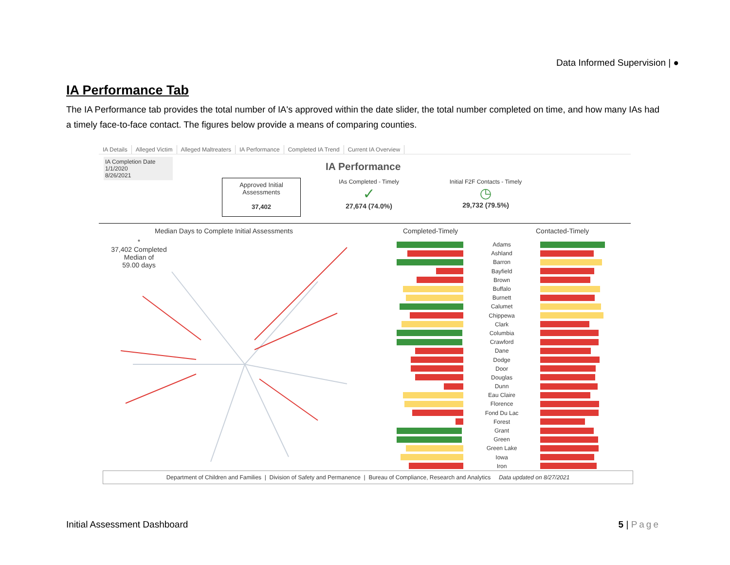Data Informed Supervision | ●
IA Performance Tab
The IA Performance tab provides the total number of IA's approved within the date slider, the total number completed on time, and how many IAs had a timely face-to-face contact. The figures below provide a means of comparing counties.
IA Details Alleged Victim Alleged Maltreaters IA Performance Completed IA Trend Current IA Overview
IA Completion Date
1/1/2020 8/26/2021
IA Performance
Approved Initial
Assessments
37,402
IAs Completed - Timely
✓
27,674 (74.0%)
Initial F2F Contacts - Timely
◷
29,732 (79.5%)
Median Days to Complete Initial Assessments
Completed-Timely Contacted-Timely
*
37,402 Completed
Median of
59.00 days
Adams
Ashland
Barron
Bayfield
Brown
Buffalo
Burnett
Calumet
Chippewa
Clark
Columbia
Crawford
Dane
Dodge
Door
Douglas
Dunn
Eau Claire
Florence
Fond Du Lac
Forest
Grant
Green
Green Lake
Iowa
Iron
Department of Children and Families | Division of Safety and Permanence | Bureau of Compliance, Research and Analytics Data updated on 8/27/2021
Initial Assessment Dashboard 5 | Page